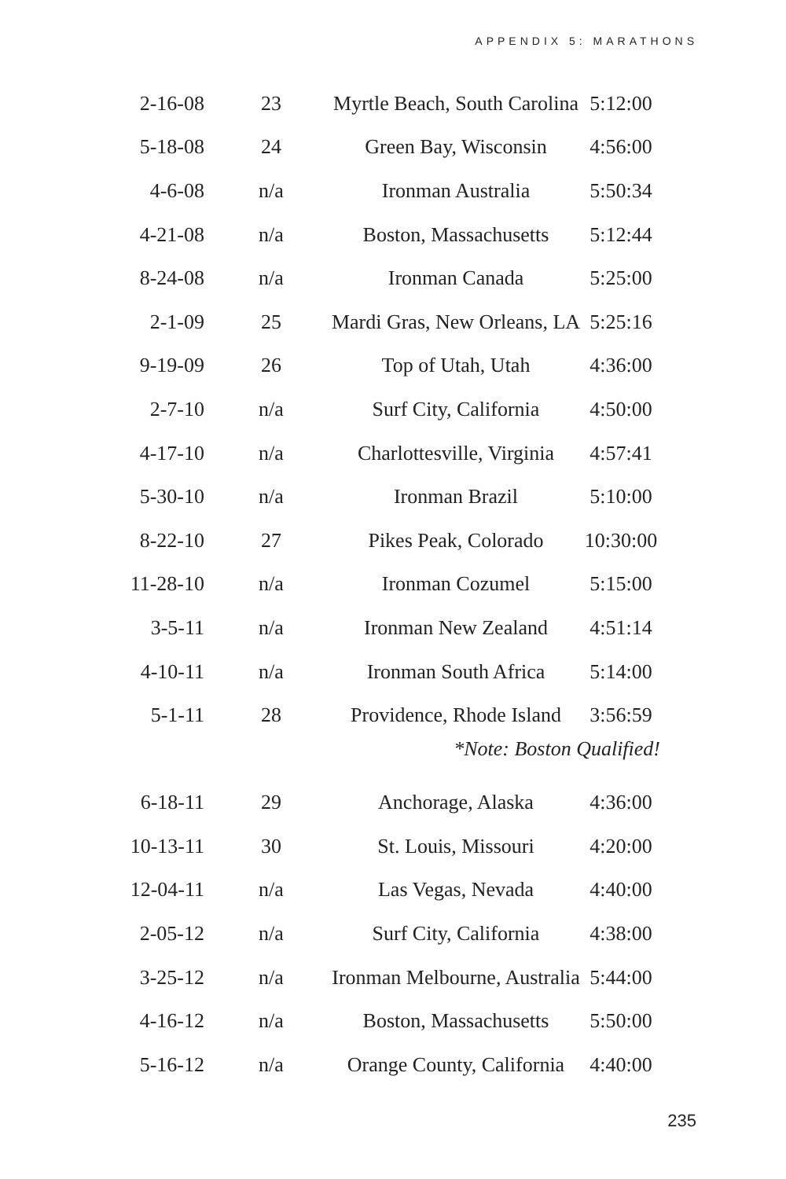APPENDIX 5: MARATHONS
| 2-16-08 | 23 | Myrtle Beach, South Carolina | 5:12:00 |
| 5-18-08 | 24 | Green Bay, Wisconsin | 4:56:00 |
| 4-6-08 | n/a | Ironman Australia | 5:50:34 |
| 4-21-08 | n/a | Boston, Massachusetts | 5:12:44 |
| 8-24-08 | n/a | Ironman Canada | 5:25:00 |
| 2-1-09 | 25 | Mardi Gras, New Orleans, LA | 5:25:16 |
| 9-19-09 | 26 | Top of Utah, Utah | 4:36:00 |
| 2-7-10 | n/a | Surf City, California | 4:50:00 |
| 4-17-10 | n/a | Charlottesville, Virginia | 4:57:41 |
| 5-30-10 | n/a | Ironman Brazil | 5:10:00 |
| 8-22-10 | 27 | Pikes Peak, Colorado | 10:30:00 |
| 11-28-10 | n/a | Ironman Cozumel | 5:15:00 |
| 3-5-11 | n/a | Ironman New Zealand | 4:51:14 |
| 4-10-11 | n/a | Ironman South Africa | 5:14:00 |
| 5-1-11 | 28 | Providence, Rhode Island | 3:56:59 |
| | | *Note: Boston Qualified! | |
| 6-18-11 | 29 | Anchorage, Alaska | 4:36:00 |
| 10-13-11 | 30 | St. Louis, Missouri | 4:20:00 |
| 12-04-11 | n/a | Las Vegas, Nevada | 4:40:00 |
| 2-05-12 | n/a | Surf City, California | 4:38:00 |
| 3-25-12 | n/a | Ironman Melbourne, Australia | 5:44:00 |
| 4-16-12 | n/a | Boston, Massachusetts | 5:50:00 |
| 5-16-12 | n/a | Orange County, California | 4:40:00 |
235